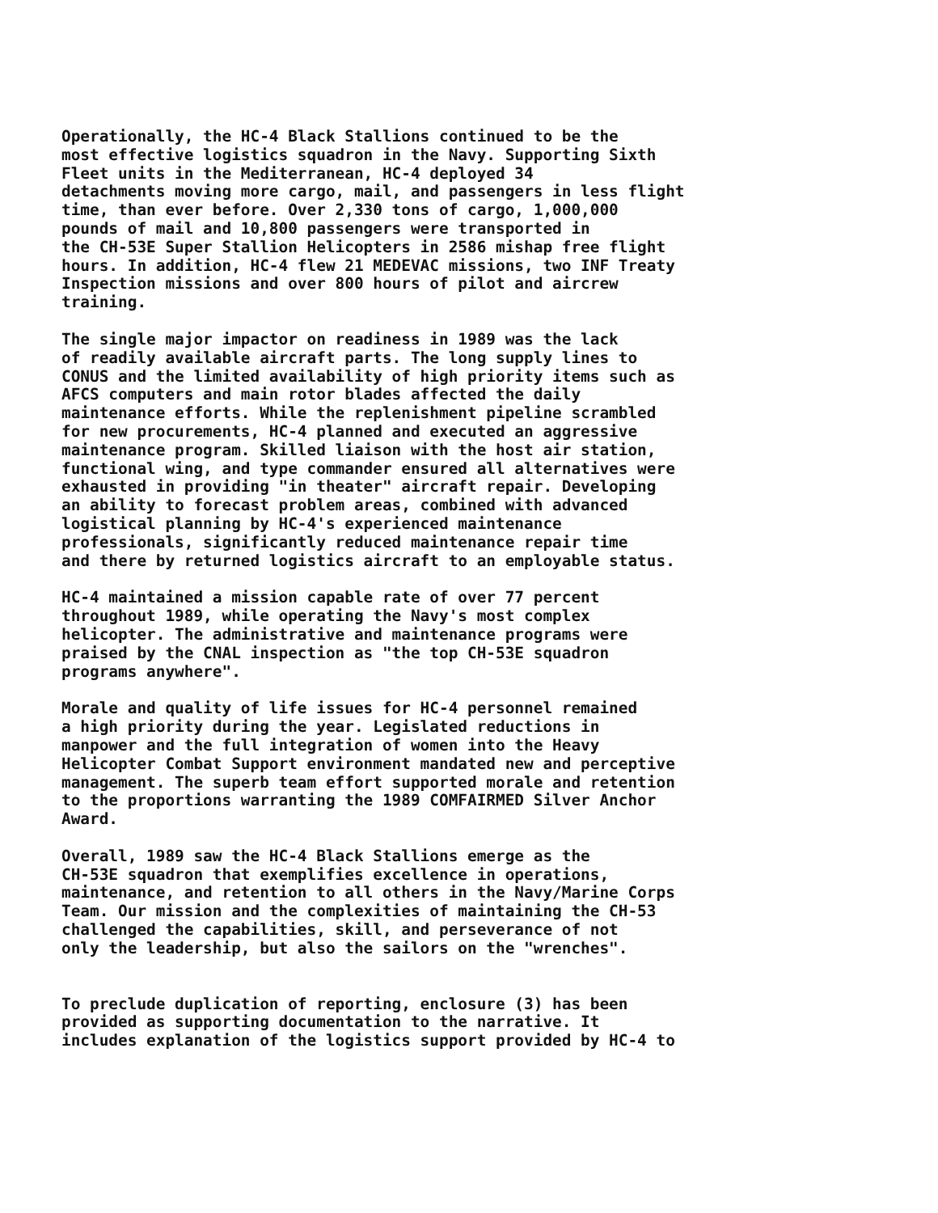Operationally, the HC-4 Black Stallions continued to be the most effective logistics squadron in the Navy. Supporting Sixth Fleet units in the Mediterranean, HC-4 deployed 34 detachments moving more cargo, mail, and passengers in less flight time, than ever before. Over 2,330 tons of cargo, 1,000,000 pounds of mail and 10,800 passengers were transported in the CH-53E Super Stallion Helicopters in 2586 mishap free flight hours. In addition, HC-4 flew 21 MEDEVAC missions, two INF Treaty Inspection missions and over 800 hours of pilot and aircrew training.
The single major impactor on readiness in 1989 was the lack of readily available aircraft parts. The long supply lines to CONUS and the limited availability of high priority items such as AFCS computers and main rotor blades affected the daily maintenance efforts. While the replenishment pipeline scrambled for new procurements, HC-4 planned and executed an aggressive maintenance program. Skilled liaison with the host air station, functional wing, and type commander ensured all alternatives were exhausted in providing "in theater" aircraft repair. Developing an ability to forecast problem areas, combined with advanced logistical planning by HC-4's experienced maintenance professionals, significantly reduced maintenance repair time and there by returned logistics aircraft to an employable status.
HC-4 maintained a mission capable rate of over 77 percent throughout 1989, while operating the Navy's most complex helicopter. The administrative and maintenance programs were praised by the CNAL inspection as "the top CH-53E squadron programs anywhere".
Morale and quality of life issues for HC-4 personnel remained a high priority during the year. Legislated reductions in manpower and the full integration of women into the Heavy Helicopter Combat Support environment mandated new and perceptive management. The superb team effort supported morale and retention to the proportions warranting the 1989 COMFAIRMED Silver Anchor Award.
Overall, 1989 saw the HC-4 Black Stallions emerge as the CH-53E squadron that exemplifies excellence in operations, maintenance, and retention to all others in the Navy/Marine Corps Team. Our mission and the complexities of maintaining the CH-53 challenged the capabilities, skill, and perseverance of not only the leadership, but also the sailors on the "wrenches".
To preclude duplication of reporting, enclosure (3) has been provided as supporting documentation to the narrative. It includes explanation of the logistics support provided by HC-4 to